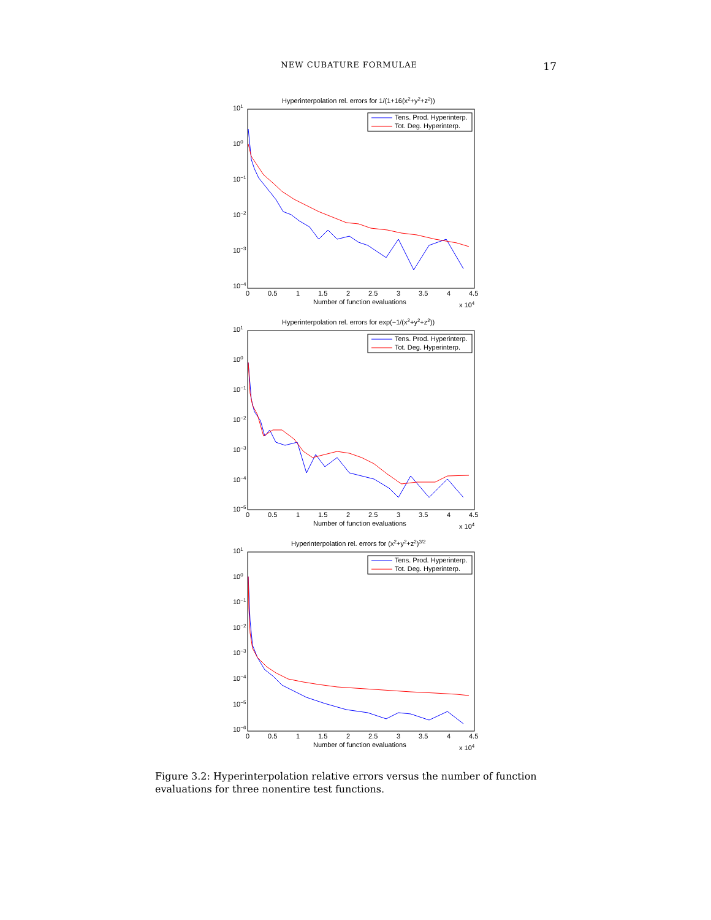NEW CUBATURE FORMULAE 17
Hyperinterpolation rel. errors for 1/(1+16(x2+y2+z2))
101
100
10−1
10−2
10−3
10−4
0
0.5
1
1.5
2
2.5
3
3.5
4
4.5
Number of function evaluations
x 104
Tens. Prod. Hyperinterp.
Tot. Deg. Hyperinterp.
Hyperinterpolation rel. errors for exp(−1/(x2+y2+z2))
101
100
10−1
10−2
10−3
10−4
10−5
0
0.5
1
1.5
2
2.5
3
3.5
4
4.5
Number of function evaluations
x 104
Tens. Prod. Hyperinterp.
Tot. Deg. Hyperinterp.
Hyperinterpolation rel. errors for (x2+y2+z2)3/2
101
100
10−1
10−2
10−3
10−4
10−5
10−6
0
0.5
1
1.5
2
2.5
3
3.5
4
4.5
Number of function evaluations
x 104
Tens. Prod. Hyperinterp.
Tot. Deg. Hyperinterp.
Figure 3.2: Hyperinterpolation relative errors versus the number of function evaluations for three nonentire test functions.